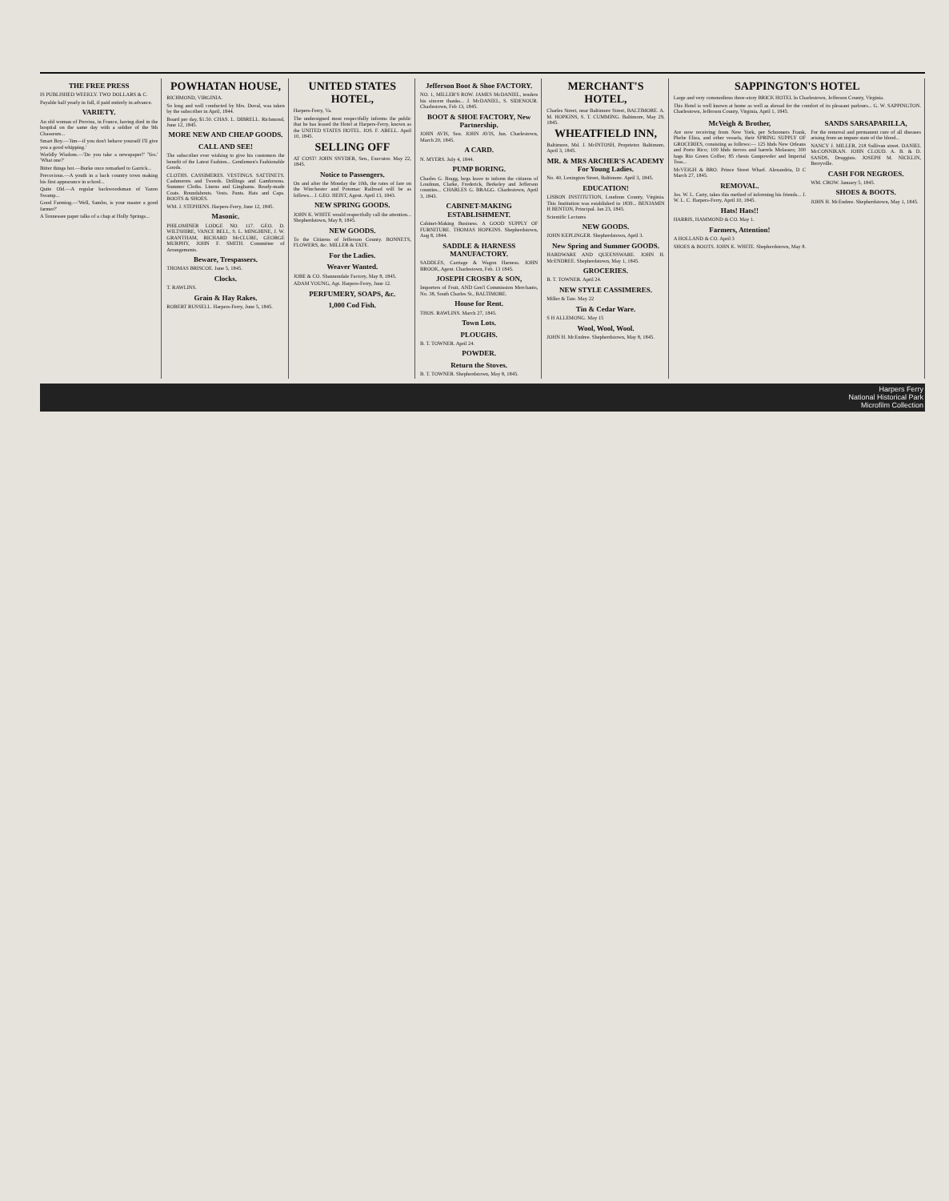THE FREE PRESS
IS PUBLISHED WEEKLY. TWO DOLLARS & C.
Payable half yearly in full, if paid entirely in advance.
VARIETY.
An old woman of Provins, in France, having died in the hospital on the same day with a soldier of the 9th Chasseurs...
Smart Boy.—'Jim—if you don't behave yourself I'll give you a good whipping.'
Worldly Wisdom.—'Do you take a newspaper?' 'Yes.' 'What one?'
Bitter things hot.—Burke once remarked to Garrick...
Precocious.—A youth in a back country town making his first appearance in school...
Quite Old.—A regular backwoodsman of Yazoo Swamp...
Good Farming.—'Well, Sambo, is your master a good farmer?'
A Tennessee paper talks of a chap at Holly Springs...
POWHATAN HOUSE,
RICHMOND, VIRGINIA.
So long and well conducted by Mrs. Duval, was taken by the subscriber in April, 1844.
Board per day, $1.50. CHAS. L. DIBRELL. Richmond, June 12, 1845.
MORE NEW AND CHEAP GOODS.
CALL AND SEE!
The subscriber ever wishing to give his customers the benefit of the Latest Fashion... Gentlemen's Fashionable Goods.
CLOTHS. CASSIMERES. VESTINGS. SATTINETS. Cashmerets and Tweeds. Drillings and Gambroons. Summer Cloths. Linens and Ginghams. Ready-made Coats. Roundabouts. Vests. Pants. Hats and Caps. BOOTS & SHOES.
WM. J. STEPHENS. Harpers-Ferry, June 12, 1845.
Masonic.
PHILOMINER LODGE NO. 117. GEO. D. WILTSHIRE, VANCE BELL, S. L. MINGHINE, J. W. GRANTHAM, RICHARD McCLURE, GEORGE MURPHY, JOHN F. SMITH. Committee of Arrangements.
Beware, Trespassers.
THOMAS BRISCOE. June 5, 1845.
Clocks.
T. RAWLINS.
Grain & Hay Rakes.
ROBERT RUSSELL. Harpers-Ferry, June 5, 1845.
UNITED STATES HOTEL,
Harpers-Ferry, Va.
The undersigned most respectfully informs the public that he has leased the Hotel at Harpers-Ferry, known as the UNITED STATES HOTEL. JOS. F. ABELL. April 10, 1845.
SELLING OFF
AT COST! JOHN SNYDER, Sen., Executor. May 22, 1845.
Notice to Passengers.
On and after the Monday the 10th, the rates of fare on the Winchester and Potomac Railroad will be as follows... J. GEO. HEIST, Agent. April 13, 1843.
NEW SPRING GOODS.
JOHN K. WHITE would respectfully call the attention... Shepherdstown, May 8, 1845.
NEW GOODS.
To the Citizens of Jefferson County. BONNETS, FLOWERS, &c. MILLER & TATE.
For the Ladies.
Weaver Wanted.
JOBE & CO. Shannondale Factory, May 8, 1845.
ADAM YOUNG, Agt. Harpers-Ferry, June 12.
PERFUMERY, SOAPS, &c.
1,000 Cod Fish.
Jefferson Boot & Shoe FACTORY.
NO. 1, MILLER'S ROW. JAMES McDANIEL, tenders his sincere thanks... J. McDANIEL, S. SIDENOUR. Charlestown, Feb 13, 1845.
BOOT & SHOE FACTORY, New Partnership.
JOHN AVIS, Sen. JOHN AVIS, Jun. Charlestown, March 20, 1845.
A CARD.
N. MYERS. July 4, 1844.
PUMP BORING.
Charles G. Bragg, begs leave to inform the citizens of Loudoun, Clarke, Frederick, Berkeley and Jefferson counties... CHARLES G. BRAGG. Charlestown, April 3, 1843.
CABINET-MAKING ESTABLISHMENT.
Cabinet-Making Business. A GOOD SUPPLY OF FURNITURE. THOMAS HOPKINS. Shepherdstown, Aug 8, 1844.
SADDLE & HARNESS MANUFACTORY.
SADDLES, Carriage & Wagon Harness. JOHN BROOK, Agent. Charlestown, Feb. 13 1845.
JOSEPH CROSBY & SON,
Importers of Fruit, AND Gen'l Commission Merchants, No. 38, South Charles St., BALTIMORE.
House for Rent.
THOS. RAWLINS. March 27, 1845.
Town Lots.
PLOUGHS.
B. T. TOWNER. April 24.
POWDER.
Return the Stoves.
B. T. TOWNER. Shepherdstown, May 8, 1845.
MERCHANT'S HOTEL,
Charles Street, near Baltimore Street, BALTIMORE. A. M. HOPKINS, S. T. CUMMING. Baltimore, May 29, 1845.
WHEATFIELD INN,
Baltimore, Md. J. McINTOSH, Proprietor. Baltimore, April 3, 1845.
MR. & MRS ARCHER'S ACADEMY For Young Ladies.
No. 40, Lexington Street, Baltimore. April 3, 1845.
EDUCATION!
LISBON INSTITUTION, Loudoun County, Virginia. This Institution was established in 1839... BENJAMIN H BENTON, Principal. Jan 23, 1845.
Scientific Lectures
NEW GOODS.
JOHN KEPLINGER. Shepherdstown, April 3.
New Spring and Summer GOODS.
HARDWARE AND QUEENSWARE. JOHN H. McENDREE. Shepherdstown, May 1, 1845.
GROCERIES.
B. T. TOWNER. April 24.
NEW STYLE CASSIMERES.
Miller & Tate. May 22
Tin & Cedar Ware.
S H ALLEMONG. May 15
Wool, Wool, Wool.
JOHN H. McEndree. Shepherdstown, May 8, 1845.
SAPPINGTON'S HOTEL
Large and very commodious three-story BRICK HOTEL In Charlestown, Jefferson County, Virginia.
This Hotel is well known at home as well as abroad for the comfort of its pleasant parlours... G. W. SAPPINGTON. Charlestown, Jefferson County, Virginia, April 1, 1845.
McVeigh & Brother,
Are now receiving from New York, per Schooners Frank, Phebe Eliza, and other vessels, their SPRING SUPPLY OF GROCERIES, consisting as follows:— 125 hhds New Orleans and Porto Rico; 100 hhds tierces and barrels Molasses; 300 bags Rio Green Coffee; 85 chests Gunpowder and Imperial Teas...
McVEIGH & BRO. Prince Street Wharf. Alexandria, D C March 27, 1845.
REMOVAL.
Jos. W. L. Carty, takes this method of informing his friends... J. W. L. C. Harpers-Ferry, April 10, 1845.
Hats! Hats!!
HARRIS, HAMMOND & CO. May 1.
Farmers, Attention!
A HOLLAND & CO. April 3
SHOES & BOOTS. JOHN K. WHITE. Shepherdstown, May 8.
SANDS SARSAPARILLA,
For the removal and permanent cure of all diseases arising from an impure state of the blood...
NANCY J. MILLER, 218 Sullivan street. DANIEL McCONNIKAN. JOHN CLOUD. A. B. & D. SANDS, Druggists. JOSEPH M. NICKLIN, Berryville.
CASH FOR NEGROES.
WM. CROW. January 5, 1845.
SHOES & BOOTS.
JOHN H. McEndree. Shepherdstown, May 1, 1845.
Harpers Ferry
National Historical Park
Microfilm Collection